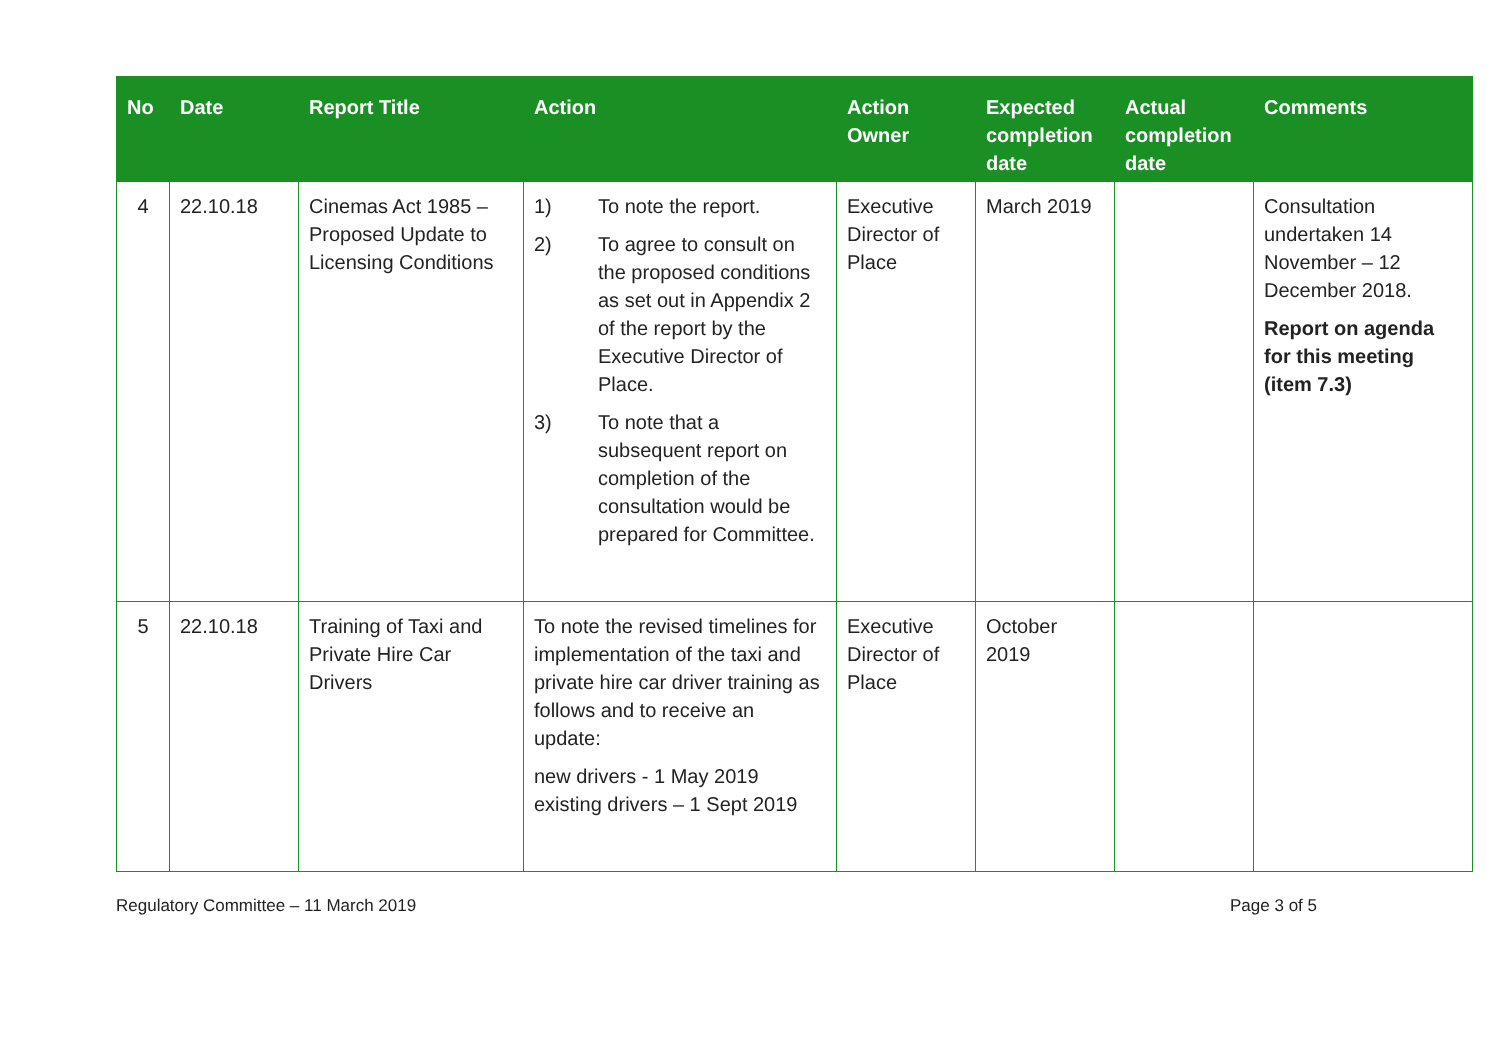| No | Date | Report Title | Action | Action Owner | Expected completion date | Actual completion date | Comments |
| --- | --- | --- | --- | --- | --- | --- | --- |
| 4 | 22.10.18 | Cinemas Act 1985 – Proposed Update to Licensing Conditions | 1) To note the report. 2) To agree to consult on the proposed conditions as set out in Appendix 2 of the report by the Executive Director of Place. 3) To note that a subsequent report on completion of the consultation would be prepared for Committee. | Executive Director of Place | March 2019 | | Consultation undertaken 14 November – 12 December 2018. Report on agenda for this meeting (item 7.3) |
| 5 | 22.10.18 | Training of Taxi and Private Hire Car Drivers | To note the revised timelines for implementation of the taxi and private hire car driver training as follows and to receive an update: new drivers - 1 May 2019 existing drivers – 1 Sept 2019 | Executive Director of Place | October 2019 | | |
Regulatory Committee – 11 March 2019 Page 3 of 5